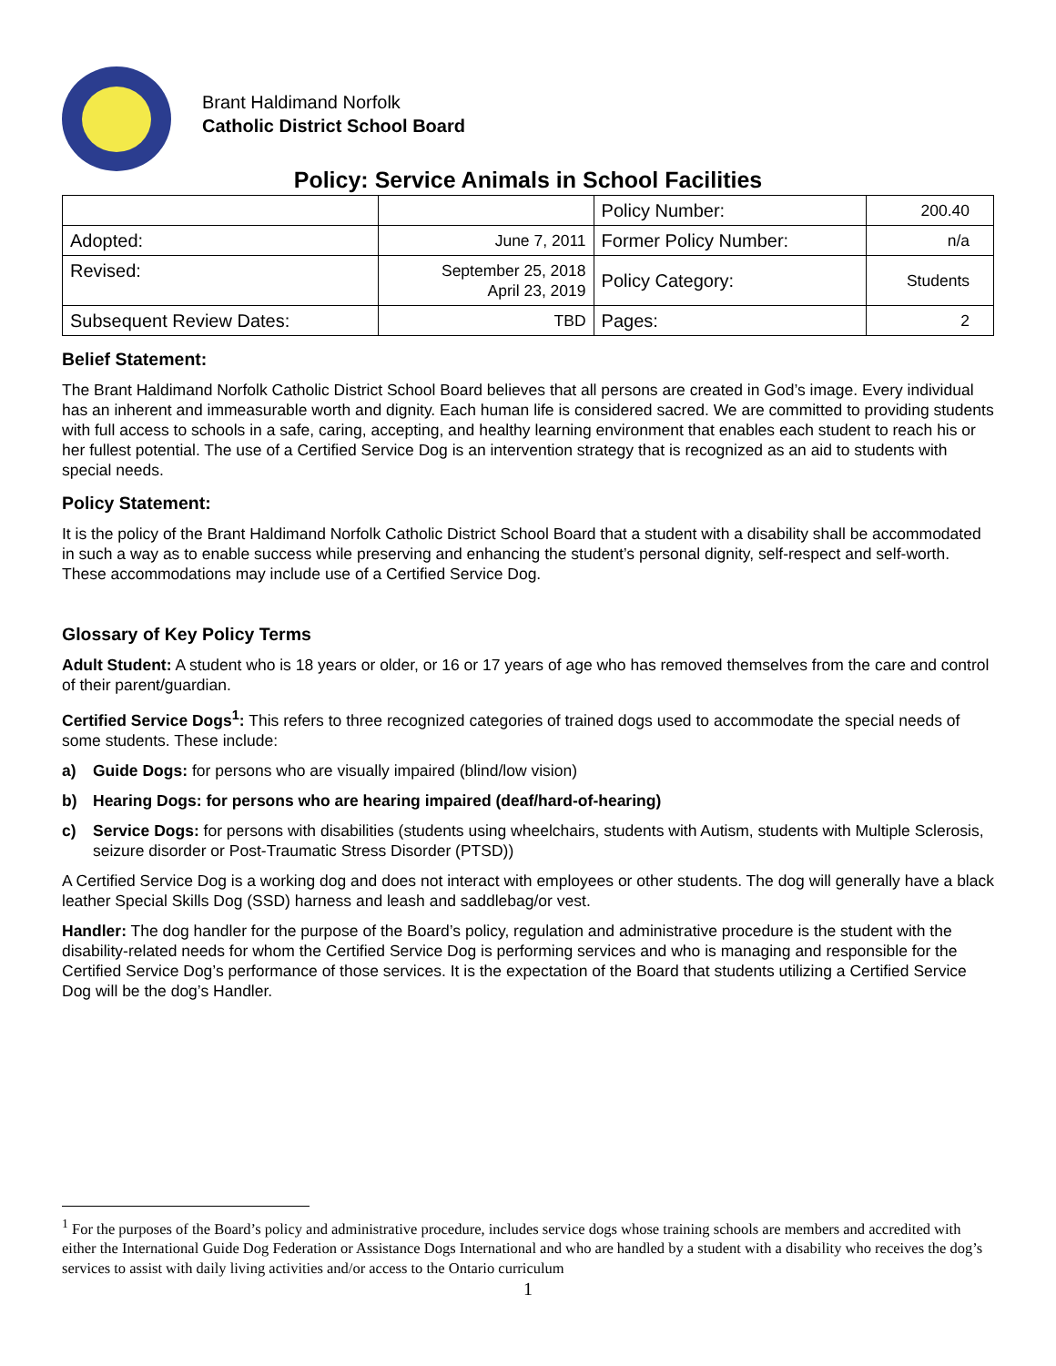Brant Haldimand Norfolk
Catholic District School Board
Policy: Service Animals in School Facilities
| | | Policy Number: | 200.40 |
| Adopted: | June 7, 2011 | Former Policy Number: | n/a |
| Revised: | September 25, 2018 April 23, 2019 | Policy Category: | Students |
| Subsequent Review Dates: | TBD | Pages: | 2 |
Belief Statement:
The Brant Haldimand Norfolk Catholic District School Board believes that all persons are created in God’s image. Every individual has an inherent and immeasurable worth and dignity. Each human life is considered sacred. We are committed to providing students with full access to schools in a safe, caring, accepting, and healthy learning environment that enables each student to reach his or her fullest potential. The use of a Certified Service Dog is an intervention strategy that is recognized as an aid to students with special needs.
Policy Statement:
It is the policy of the Brant Haldimand Norfolk Catholic District School Board that a student with a disability shall be accommodated in such a way as to enable success while preserving and enhancing the student’s personal dignity, self-respect and self-worth. These accommodations may include use of a Certified Service Dog.
Glossary of Key Policy Terms
Adult Student: A student who is 18 years or older, or 16 or 17 years of age who has removed themselves from the care and control of their parent/guardian.
Certified Service Dogs<sup>1</sup>: This refers to three recognized categories of trained dogs used to accommodate the special needs of some students. These include:
a) Guide Dogs: for persons who are visually impaired (blind/low vision)
b) Hearing Dogs: for persons who are hearing impaired (deaf/hard-of-hearing)
c) Service Dogs: for persons with disabilities (students using wheelchairs, students with Autism, students with Multiple Sclerosis, seizure disorder or Post-Traumatic Stress Disorder (PTSD))
A Certified Service Dog is a working dog and does not interact with employees or other students. The dog will generally have a black leather Special Skills Dog (SSD) harness and leash and saddlebag/or vest.
Handler: The dog handler for the purpose of the Board’s policy, regulation and administrative procedure is the student with the disability-related needs for whom the Certified Service Dog is performing services and who is managing and responsible for the Certified Service Dog’s performance of those services. It is the expectation of the Board that students utilizing a Certified Service Dog will be the dog’s Handler.
<sup>1</sup> For the purposes of the Board’s policy and administrative procedure, includes service dogs whose training schools are members and accredited with either the International Guide Dog Federation or Assistance Dogs International and who are handled by a student with a disability who receives the dog’s services to assist with daily living activities and/or access to the Ontario curriculum
1